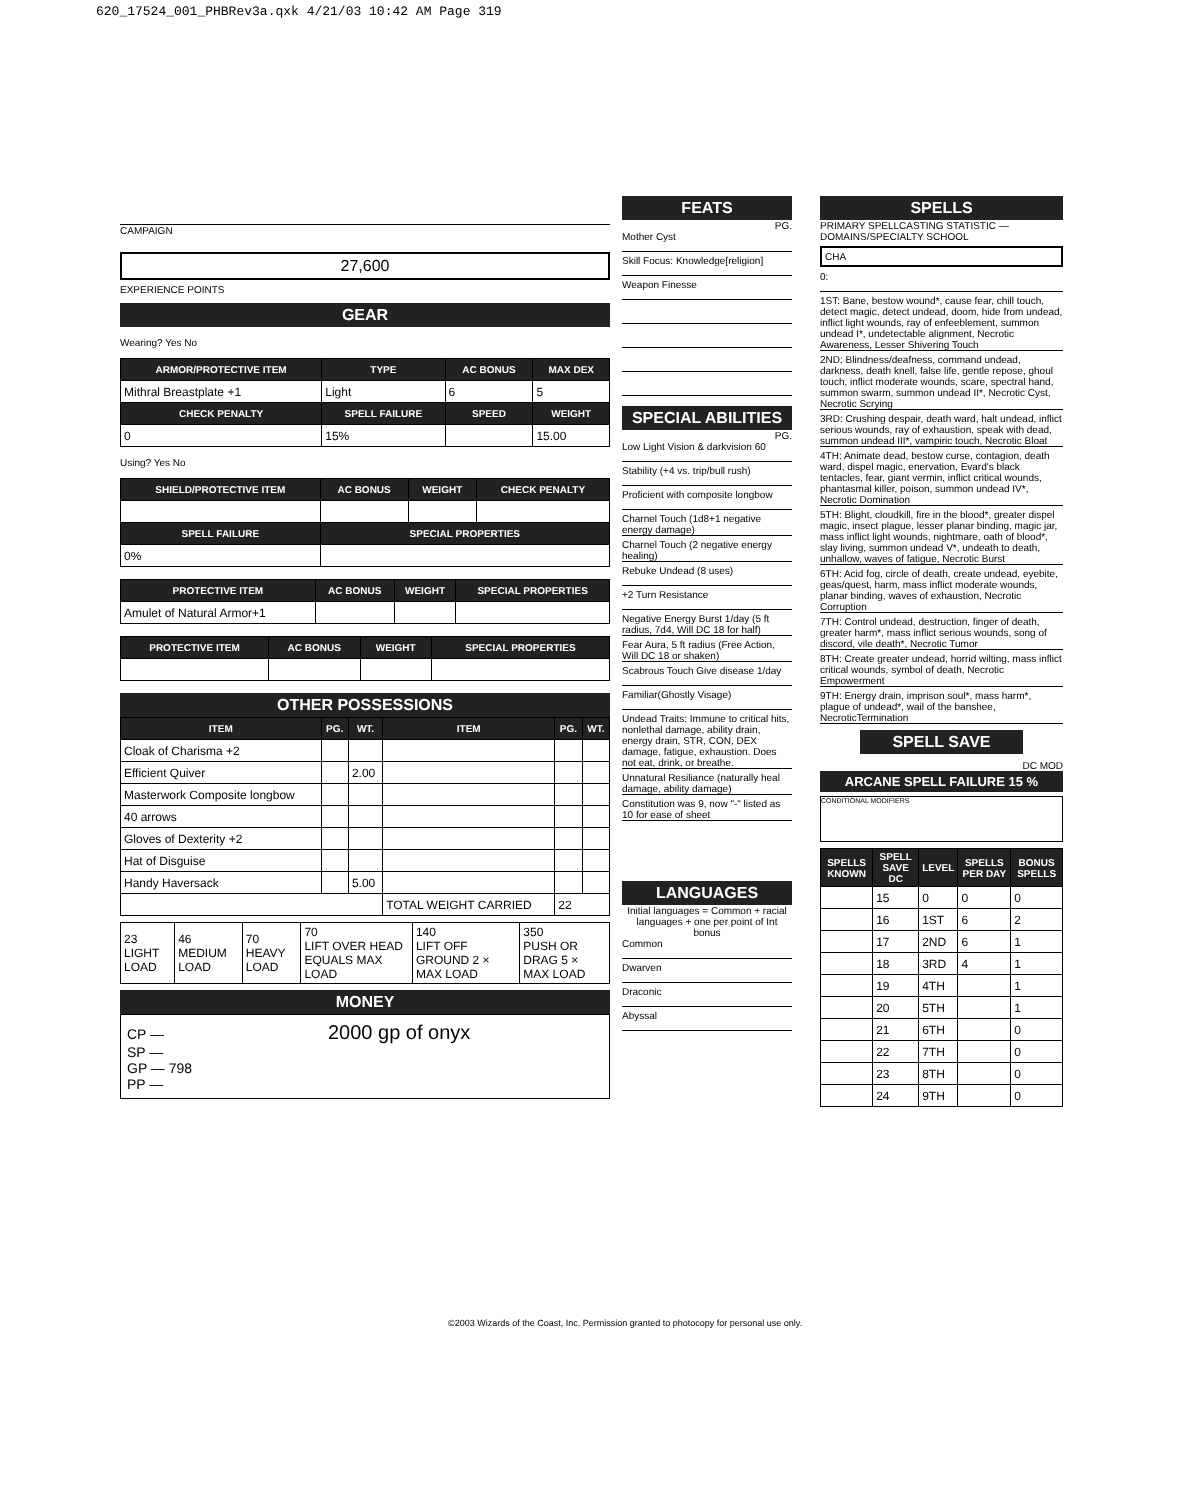620_17524_001_PHBRev3a.qxk 4/21/03 10:42 AM Page 319
CAMPAIGN
27,600
EXPERIENCE POINTS
GEAR
Wearing? Yes No
| ARMOR/PROTECTIVE ITEM | TYPE | AC BONUS | MAX DEX |
| --- | --- | --- | --- |
| Mithral Breastplate +1 | Light | 6 | 5 |
| CHECK PENALTY | SPELL FAILURE | SPEED | WEIGHT |
| 0 | 15% | | 15.00 |
Using? Yes No
| SHIELD/PROTECTIVE ITEM | AC BONUS | WEIGHT | CHECK PENALTY |
| --- | --- | --- | --- |
| SPELL FAILURE | SPECIAL PROPERTIES | | |
| 0% | | | |
| PROTECTIVE ITEM | AC BONUS | WEIGHT | SPECIAL PROPERTIES |
| --- | --- | --- | --- |
| Amulet of Natural Armor+1 | | | |
| PROTECTIVE ITEM | AC BONUS | WEIGHT | SPECIAL PROPERTIES |
| --- | --- | --- | --- |
OTHER POSSESSIONS
| ITEM | PG. | WT. | ITEM | PG. | WT. |
| --- | --- | --- | --- | --- | --- |
| Cloak of Charisma +2 | | | | | |
| Efficient Quiver | | 2.00 | | | |
| Masterwork Composite longbow | | | | | |
| 40 arrows | | | | | |
| Gloves of Dexterity +2 | | | | | |
| Hat of Disguise | | | | | |
| Handy Haversack | | 5.00 | | | |
| | | | TOTAL WEIGHT CARRIED | 22 | |
| 23 LIGHT LOAD | 46 MEDIUM LOAD | 70 HEAVY LOAD | 70 LIFT OVER HEAD EQUALS MAX LOAD | 140 LIFT OFF GROUND 2 × MAX LOAD | 350 PUSH OR DRAG 5 × MAX LOAD |
MONEY
CP — 2000 gp of onyx
SP —
GP — 798
PP —
FEATS
PG.
Mother Cyst
Skill Focus: Knowledge[religion]
Weapon Finesse
SPECIAL ABILITIES
PG.
Low Light Vision & darkvision 60
Stability (+4 vs. trip/bull rush)
Proficient with composite longbow
Charnel Touch (1d8+1 negative energy damage)
Charnel Touch (2 negative energy healing)
Rebuke Undead (8 uses)
+2 Turn Resistance
Negative Energy Burst 1/day (5 ft radius, 7d4, Will DC 18 for half)
Fear Aura, 5 ft radius (Free Action, Will DC 18 or shaken)
Scabrous Touch Give disease 1/day
Familiar(Ghostly Visage)
Undead Traits: Immune to critical hits, nonlethal damage, ability drain, energy drain, STR, CON, DEX damage, fatigue, exhaustion. Does not eat, drink, or breathe.
Unnatural Resiliance (naturally heal damage, ability damage)
Constitution was 9, now "-" listed as 10 for ease of sheet
LANGUAGES
Initial languages = Common + racial languages + one per point of Int bonus
Common
Dwarven
Draconic
Abyssal
SPELLS
PRIMARY SPELLCASTING STATISTIC — DOMAINS/SPECIALTY SCHOOL
CHA
0:
1ST: Bane, bestow wound*, cause fear, chill touch, detect magic, detect undead, doom, hide from undead, inflict light wounds, ray of enfeeblement, summon undead I*, undetectable alignment, Necrotic Awareness, Lesser Shivering Touch
2ND: Blindness/deafness, command undead, darkness, death knell, false life, gentle repose, ghoul touch, inflict moderate wounds, scare, spectral hand, summon swarm, summon undead II*, Necrotic Cyst, Necrotic Scrying
3RD: Crushing despair, death ward, halt undead, inflict serious wounds, ray of exhaustion, speak with dead, summon undead III*, vampiric touch, Necrotic Bloat
4TH: Animate dead, bestow curse, contagion, death ward, dispel magic, enervation, Evard's black tentacles, fear, giant vermin, inflict critical wounds, phantasmal killer, poison, summon undead IV*, Necrotic Domination
5TH: Blight, cloudkill, fire in the blood*, greater dispel magic, insect plague, lesser planar binding, magic jar, mass inflict light wounds, nightmare, oath of blood*, slay living, summon undead V*, undeath to death, unhallow, waves of fatigue, Necrotic Burst
6TH: Acid fog, circle of death, create undead, eyebite, geas/quest, harm, mass inflict moderate wounds, planar binding, waves of exhaustion, Necrotic Corruption
7TH: Control undead, destruction, finger of death, greater harm*, mass inflict serious wounds, song of discord, vile death*, Necrotic Tumor
8TH: Create greater undead, horrid wilting, mass inflict critical wounds, symbol of death, Necrotic Empowerment
9TH: Energy drain, imprison soul*, mass harm*, plague of undead*, wail of the banshee, NecroticTermination
SPELL SAVE
DC MOD
ARCANE SPELL FAILURE 15 %
CONDITIONAL MODIFIERS
| SPELLS KNOWN | SPELL SAVE DC | LEVEL | SPELLS PER DAY | BONUS SPELLS |
| --- | --- | --- | --- | --- |
| | 15 | 0 | 0 | 0 |
| | 16 | 1ST | 6 | 2 |
| | 17 | 2ND | 6 | 1 |
| | 18 | 3RD | 4 | 1 |
| | 19 | 4TH | | 1 |
| | 20 | 5TH | | 1 |
| | 21 | 6TH | | 0 |
| | 22 | 7TH | | 0 |
| | 23 | 8TH | | 0 |
| | 24 | 9TH | | 0 |
©2003 Wizards of the Coast, Inc. Permission granted to photocopy for personal use only.